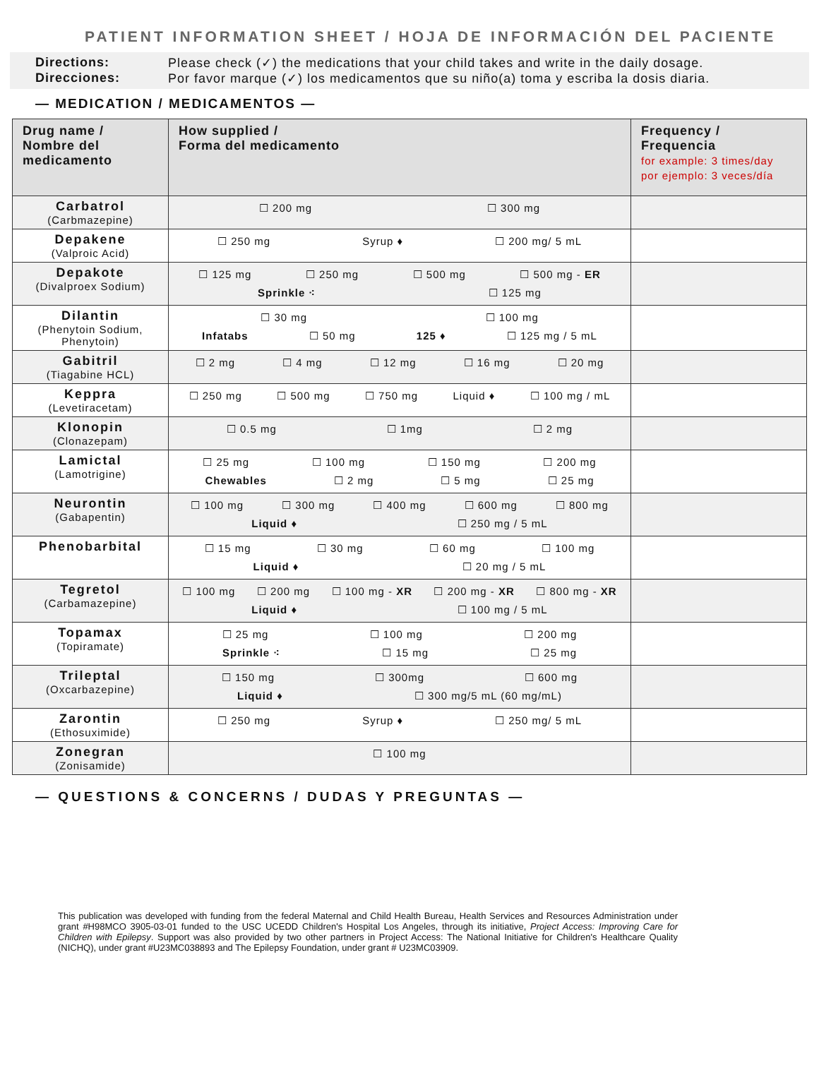PATIENT INFORMATION SHEET / HOJA DE INFORMACIÓN DEL PACIENTE
Directions: Please check (✓) the medications that your child takes and write in the daily dosage.
Direcciones: Por favor marque (✓) los medicamentos que su niño(a) toma y escriba la dosis diaria.
— MEDICATION / MEDICAMENTOS —
| Drug name / Nombre del medicamento | How supplied / Forma del medicamento | Frequency / Frequencia for example: 3 times/day por ejemplo: 3 veces/día |
| --- | --- | --- |
| Carbatrol (Carbmazepine) | ☐ 200 mg ☐ 300 mg | |
| Depakene (Valproic Acid) | ☐ 250 mg Syrup ♦ ☐ 200 mg/ 5 mL | |
| Depakote (Divalproex Sodium) | ☐ 125 mg ☐ 250 mg ☐ 500 mg ☐ 500 mg - ER Sprinkle ⁖ ☐ 125 mg | |
| Dilantin (Phenytoin Sodium, Phenytoin) | ☐ 30 mg ☐ 100 mg Infatabs ☐ 50 mg 125 ♦ ☐ 125 mg / 5 mL | |
| Gabitril (Tiagabine HCL) | ☐ 2 mg ☐ 4 mg ☐ 12 mg ☐ 16 mg ☐ 20 mg | |
| Keppra (Levetiracetam) | ☐ 250 mg ☐ 500 mg ☐ 750 mg Liquid ♦ ☐ 100 mg / mL | |
| Klonopin (Clonazepam) | ☐ 0.5 mg ☐ 1mg ☐ 2 mg | |
| Lamictal (Lamotrigine) | ☐ 25 mg ☐ 100 mg ☐ 150 mg ☐ 200 mg Chewables ☐ 2 mg ☐ 5 mg ☐ 25 mg | |
| Neurontin (Gabapentin) | ☐ 100 mg ☐ 300 mg ☐ 400 mg ☐ 600 mg ☐ 800 mg Liquid ♦ ☐ 250 mg / 5 mL | |
| Phenobarbital | ☐ 15 mg ☐ 30 mg ☐ 60 mg ☐ 100 mg Liquid ♦ ☐ 20 mg / 5 mL | |
| Tegretol (Carbamazepine) | ☐ 100 mg ☐ 200 mg ☐ 100 mg - XR ☐ 200 mg - XR ☐ 800 mg - XR Liquid ♦ ☐ 100 mg / 5 mL | |
| Topamax (Topiramate) | ☐ 25 mg ☐ 100 mg ☐ 200 mg Sprinkle ⁖ ☐ 15 mg ☐ 25 mg | |
| Trileptal (Oxcarbazepine) | ☐ 150 mg ☐ 300mg ☐ 600 mg Liquid ♦ ☐ 300 mg/5 mL (60 mg/mL) | |
| Zarontin (Ethosuximide) | ☐ 250 mg Syrup ♦ ☐ 250 mg/ 5 mL | |
| Zonegran (Zonisamide) | ☐ 100 mg | |
— QUESTIONS & CONCERNS / DUDAS Y PREGUNTAS —
This publication was developed with funding from the federal Maternal and Child Health Bureau, Health Services and Resources Administration under grant #H98MCO 3905-03-01 funded to the USC UCEDD Children's Hospital Los Angeles, through its initiative, Project Access: Improving Care for Children with Epilepsy. Support was also provided by two other partners in Project Access: The National Initiative for Children's Healthcare Quality (NICHQ), under grant #U23MC038893 and The Epilepsy Foundation, under grant # U23MC03909.